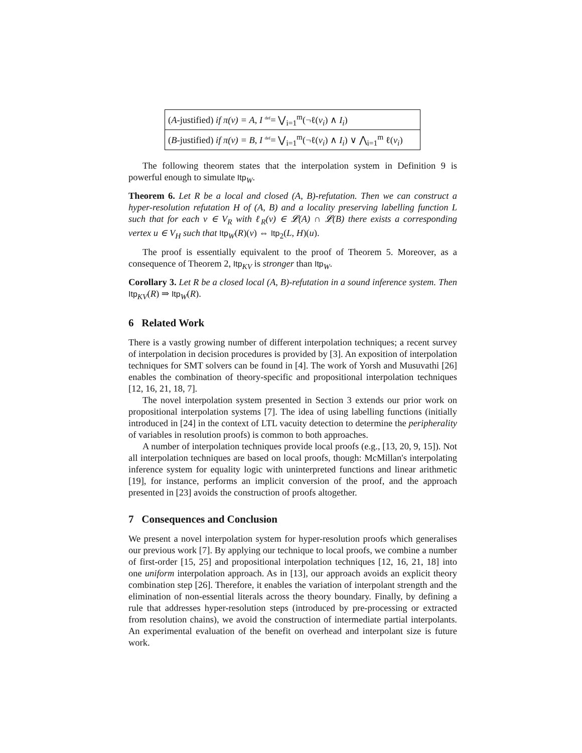(A-justified) if π(v) = A, I <sup>def</sup>= ⋁<sub>i=1</sub><sup>m</sup>(¬ℓ(v<sub>i</sub>) ∧ I<sub>i</sub>)
(B-justified) if π(v) = B, I <sup>def</sup>= ⋁<sub>i=1</sub><sup>m</sup>(¬ℓ(v<sub>i</sub>) ∧ I<sub>i</sub>) ∨ ⋀<sub>i=1</sub><sup>m</sup> ℓ(v<sub>i</sub>)
The following theorem states that the interpolation system in Definition 9 is powerful enough to simulate Itp<sub>W</sub>.
Theorem 6. Let R be a local and closed (A, B)-refutation. Then we can construct a hyper-resolution refutation H of (A, B) and a locality preserving labelling function L such that for each v ∈ V<sub>R</sub> with ℓ<sub>R</sub>(v) ∈ 𝓛(A) ∩ 𝓛(B) there exists a corresponding vertex u ∈ V<sub>H</sub> such that Itp<sub>W</sub>(R)(v) ⇔ Itp<sub>2</sub>(L, H)(u).
The proof is essentially equivalent to the proof of Theorem 5. Moreover, as a consequence of Theorem 2, Itp<sub>KV</sub> is stronger than Itp<sub>W</sub>.
Corollary 3. Let R be a closed local (A, B)-refutation in a sound inference system. Then Itp<sub>KV</sub>(R) ⇒ Itp<sub>W</sub>(R).
6 Related Work
There is a vastly growing number of different interpolation techniques; a recent survey of interpolation in decision procedures is provided by [3]. An exposition of interpolation techniques for SMT solvers can be found in [4]. The work of Yorsh and Musuvathi [26] enables the combination of theory-specific and propositional interpolation techniques [12, 16, 21, 18, 7].
The novel interpolation system presented in Section 3 extends our prior work on propositional interpolation systems [7]. The idea of using labelling functions (initially introduced in [24] in the context of LTL vacuity detection to determine the peripherality of variables in resolution proofs) is common to both approaches.
A number of interpolation techniques provide local proofs (e.g., [13, 20, 9, 15]). Not all interpolation techniques are based on local proofs, though: McMillan's interpolating inference system for equality logic with uninterpreted functions and linear arithmetic [19], for instance, performs an implicit conversion of the proof, and the approach presented in [23] avoids the construction of proofs altogether.
7 Consequences and Conclusion
We present a novel interpolation system for hyper-resolution proofs which generalises our previous work [7]. By applying our technique to local proofs, we combine a number of first-order [15, 25] and propositional interpolation techniques [12, 16, 21, 18] into one uniform interpolation approach. As in [13], our approach avoids an explicit theory combination step [26]. Therefore, it enables the variation of interpolant strength and the elimination of non-essential literals across the theory boundary. Finally, by defining a rule that addresses hyper-resolution steps (introduced by pre-processing or extracted from resolution chains), we avoid the construction of intermediate partial interpolants. An experimental evaluation of the benefit on overhead and interpolant size is future work.